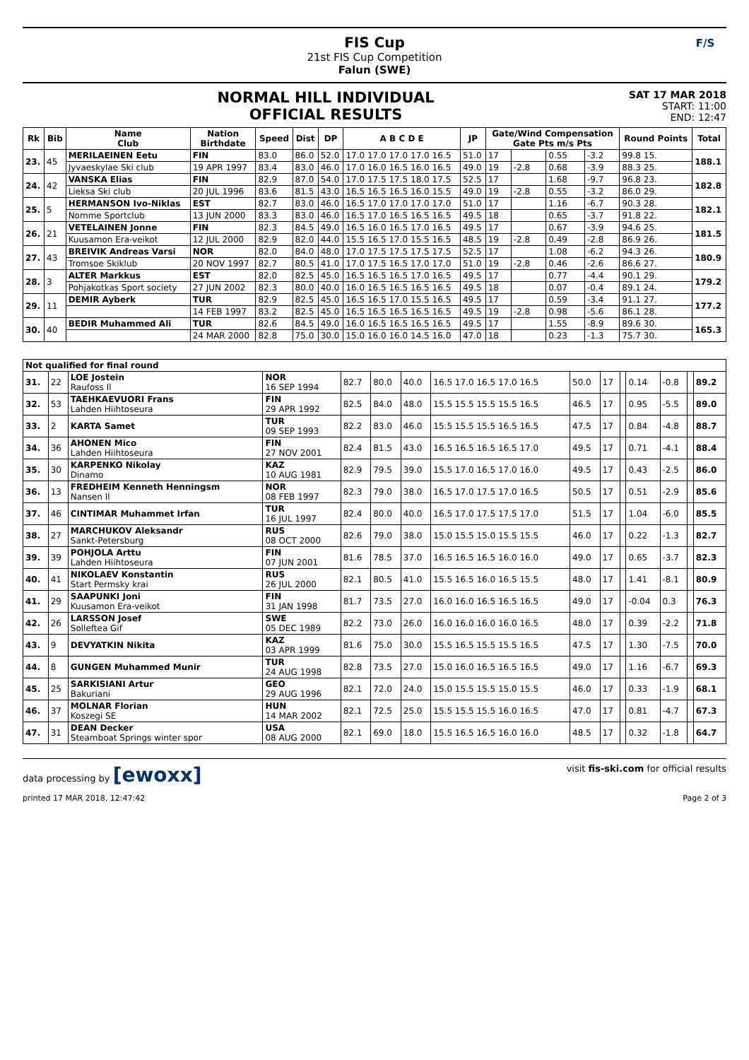FIS Cup
21st FIS Cup Competition
Falun (SWE)
F/S
NORMAL HILL INDIVIDUAL
OFFICIAL RESULTS
SAT 17 MAR 2018
START: 11:00
END: 12:47
| Rk | Bib | Name Club | Nation Birthdate | Speed | Dist | DP | A B C D E | JP | Gate/Wind Compensation Gate Pts m/s Pts | | | | Round Points | Total |
| --- | --- | --- | --- | --- | --- | --- | --- | --- | --- | --- | --- | --- | --- | --- |
| 23. | 45 | MERILAEINEN Eetu | FIN | 83.0 | 86.0 | 52.0 | 17.0 17.0 17.0 17.0 16.5 | 51.0 | 17 | | 0.55 | -3.2 | 99.8 15. | 188.1 |
| | | Jyvaeskylae Ski club | 19 APR 1997 | 83.4 | 83.0 | 46.0 | 17.0 16.0 16.5 16.0 16.5 | 49.0 | 19 | -2.8 | 0.68 | -3.9 | 88.3 25. | |
| 24. | 42 | VANSKA Elias | FIN | 82.9 | 87.0 | 54.0 | 17.0 17.5 17.5 18.0 17.5 | 52.5 | 17 | | 1.68 | -9.7 | 96.8 23. | 182.8 |
| | | Lieksa Ski club | 20 JUL 1996 | 83.6 | 81.5 | 43.0 | 16.5 16.5 16.5 16.0 15.5 | 49.0 | 19 | -2.8 | 0.55 | -3.2 | 86.0 29. | |
| 25. | 5 | HERMANSON Ivo-Niklas | EST | 82.7 | 83.0 | 46.0 | 16.5 17.0 17.0 17.0 17.0 | 51.0 | 17 | | 1.16 | -6.7 | 90.3 28. | 182.1 |
| | | Nomme Sportclub | 13 JUN 2000 | 83.3 | 83.0 | 46.0 | 16.5 17.0 16.5 16.5 16.5 | 49.5 | 18 | | 0.65 | -3.7 | 91.8 22. | |
| 26. | 21 | VETELAINEN Jonne | FIN | 82.3 | 84.5 | 49.0 | 16.5 16.0 16.5 17.0 16.5 | 49.5 | 17 | | 0.67 | -3.9 | 94.6 25. | 181.5 |
| | | Kuusamon Era-veikot | 12 JUL 2000 | 82.9 | 82.0 | 44.0 | 15.5 16.5 17.0 15.5 16.5 | 48.5 | 19 | -2.8 | 0.49 | -2.8 | 86.9 26. | |
| 27. | 43 | BREIVIK Andreas Varsi | NOR | 82.0 | 84.0 | 48.0 | 17.0 17.5 17.5 17.5 17.5 | 52.5 | 17 | | 1.08 | -6.2 | 94.3 26. | 180.9 |
| | | Tromsoe Skiklub | 20 NOV 1997 | 82.7 | 80.5 | 41.0 | 17.0 17.5 16.5 17.0 17.0 | 51.0 | 19 | -2.8 | 0.46 | -2.6 | 86.6 27. | |
| 28. | 3 | ALTER Markkus | EST | 82.0 | 82.5 | 45.0 | 16.5 16.5 16.5 17.0 16.5 | 49.5 | 17 | | 0.77 | -4.4 | 90.1 29. | 179.2 |
| | | Pohjakotkas Sport society | 27 JUN 2002 | 82.3 | 80.0 | 40.0 | 16.0 16.5 16.5 16.5 16.5 | 49.5 | 18 | | 0.07 | -0.4 | 89.1 24. | |
| 29. | 11 | DEMIR Ayberk | TUR | 82.9 | 82.5 | 45.0 | 16.5 16.5 17.0 15.5 16.5 | 49.5 | 17 | | 0.59 | -3.4 | 91.1 27. | 177.2 |
| | | | 14 FEB 1997 | 83.2 | 82.5 | 45.0 | 16.5 16.5 16.5 16.5 16.5 | 49.5 | 19 | -2.8 | 0.98 | -5.6 | 86.1 28. | |
| 30. | 40 | BEDIR Muhammed Ali | TUR | 82.6 | 84.5 | 49.0 | 16.0 16.5 16.5 16.5 16.5 | 49.5 | 17 | | 1.55 | -8.9 | 89.6 30. | 165.3 |
| | | | 24 MAR 2000 | 82.8 | 75.0 | 30.0 | 15.0 16.0 16.0 14.5 16.0 | 47.0 | 18 | | 0.23 | -1.3 | 75.7 30. | |
| Not qualified for final round | | | | | | | | | | | | | | |
| --- | --- | --- | --- | --- | --- | --- | --- | --- | --- | --- | --- | --- | --- | --- |
| 31. | 22 | LOE Jostein Raufoss Il | NOR 16 SEP 1994 | 82.7 | 80.0 | 40.0 | 16.5 17.0 16.5 17.0 16.5 | 50.0 | 17 | | 0.14 | -0.8 | | 89.2 |
| 32. | 53 | TAEHKAEVUORI Frans Lahden Hiihtoseura | FIN 29 APR 1992 | 82.5 | 84.0 | 48.0 | 15.5 15.5 15.5 15.5 16.5 | 46.5 | 17 | | 0.95 | -5.5 | | 89.0 |
| 33. | 2 | KARTA Samet | TUR 09 SEP 1993 | 82.2 | 83.0 | 46.0 | 15.5 15.5 15.5 16.5 16.5 | 47.5 | 17 | | 0.84 | -4.8 | | 88.7 |
| 34. | 36 | AHONEN Mico Lahden Hiihtoseura | FIN 27 NOV 2001 | 82.4 | 81.5 | 43.0 | 16.5 16.5 16.5 16.5 17.0 | 49.5 | 17 | | 0.71 | -4.1 | | 88.4 |
| 35. | 30 | KARPENKO Nikolay Dinamo | KAZ 10 AUG 1981 | 82.9 | 79.5 | 39.0 | 15.5 17.0 16.5 17.0 16.0 | 49.5 | 17 | | 0.43 | -2.5 | | 86.0 |
| 36. | 13 | FREDHEIM Kenneth Henningsm Nansen Il | NOR 08 FEB 1997 | 82.3 | 79.0 | 38.0 | 16.5 17.0 17.5 17.0 16.5 | 50.5 | 17 | | 0.51 | -2.9 | | 85.6 |
| 37. | 46 | CINTIMAR Muhammet Irfan | TUR 16 JUL 1997 | 82.4 | 80.0 | 40.0 | 16.5 17.0 17.5 17.5 17.0 | 51.5 | 17 | | 1.04 | -6.0 | | 85.5 |
| 38. | 27 | MARCHUKOV Aleksandr Sankt-Petersburg | RUS 08 OCT 2000 | 82.6 | 79.0 | 38.0 | 15.0 15.5 15.0 15.5 15.5 | 46.0 | 17 | | 0.22 | -1.3 | | 82.7 |
| 39. | 39 | POHJOLA Arttu Lahden Hiihtoseura | FIN 07 JUN 2001 | 81.6 | 78.5 | 37.0 | 16.5 16.5 16.5 16.0 16.0 | 49.0 | 17 | | 0.65 | -3.7 | | 82.3 |
| 40. | 41 | NIKOLAEV Konstantin Start Permsky krai | RUS 26 JUL 2000 | 82.1 | 80.5 | 41.0 | 15.5 16.5 16.0 16.5 15.5 | 48.0 | 17 | | 1.41 | -8.1 | | 80.9 |
| 41. | 29 | SAAPUNKI Joni Kuusamon Era-veikot | FIN 31 JAN 1998 | 81.7 | 73.5 | 27.0 | 16.0 16.0 16.5 16.5 16.5 | 49.0 | 17 | | -0.04 | 0.3 | | 76.3 |
| 42. | 26 | LARSSON Josef Solleftea Gif | SWE 05 DEC 1989 | 82.2 | 73.0 | 26.0 | 16.0 16.0 16.0 16.0 16.5 | 48.0 | 17 | | 0.39 | -2.2 | | 71.8 |
| 43. | 9 | DEVYATKIN Nikita | KAZ 03 APR 1999 | 81.6 | 75.0 | 30.0 | 15.5 16.5 15.5 15.5 16.5 | 47.5 | 17 | | 1.30 | -7.5 | | 70.0 |
| 44. | 8 | GUNGEN Muhammed Munir | TUR 24 AUG 1998 | 82.8 | 73.5 | 27.0 | 15.0 16.0 16.5 16.5 16.5 | 49.0 | 17 | | 1.16 | -6.7 | | 69.3 |
| 45. | 25 | SARKISIANI Artur Bakuriani | GEO 29 AUG 1996 | 82.1 | 72.0 | 24.0 | 15.0 15.5 15.5 15.0 15.5 | 46.0 | 17 | | 0.33 | -1.9 | | 68.1 |
| 46. | 37 | MOLNAR Florian Koszegi SE | HUN 14 MAR 2002 | 82.1 | 72.5 | 25.0 | 15.5 15.5 15.5 16.0 16.5 | 47.0 | 17 | | 0.81 | -4.7 | | 67.3 |
| 47. | 31 | DEAN Decker Steamboat Springs winter spor | USA 08 AUG 2000 | 82.1 | 69.0 | 18.0 | 15.5 16.5 16.5 16.0 16.0 | 48.5 | 17 | | 0.32 | -1.8 | | 64.7 |
data processing by [ewoxx] visit fis-ski.com for official results
printed 17 MAR 2018, 12:47:42 Page 2 of 3